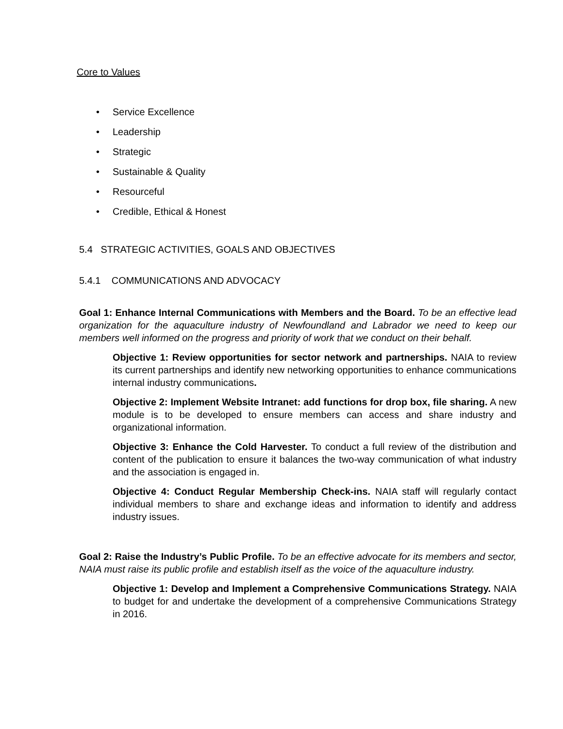Core to Values
• Service Excellence
• Leadership
• Strategic
• Sustainable & Quality
• Resourceful
• Credible, Ethical & Honest
5.4 STRATEGIC ACTIVITIES, GOALS AND OBJECTIVES
5.4.1 COMMUNICATIONS AND ADVOCACY
Goal 1: Enhance Internal Communications with Members and the Board. To be an effective lead organization for the aquaculture industry of Newfoundland and Labrador we need to keep our members well informed on the progress and priority of work that we conduct on their behalf.
Objective 1: Review opportunities for sector network and partnerships. NAIA to review its current partnerships and identify new networking opportunities to enhance communications internal industry communications.
Objective 2: Implement Website Intranet: add functions for drop box, file sharing. A new module is to be developed to ensure members can access and share industry and organizational information.
Objective 3: Enhance the Cold Harvester. To conduct a full review of the distribution and content of the publication to ensure it balances the two-way communication of what industry and the association is engaged in.
Objective 4: Conduct Regular Membership Check-ins. NAIA staff will regularly contact individual members to share and exchange ideas and information to identify and address industry issues.
Goal 2: Raise the Industry’s Public Profile. To be an effective advocate for its members and sector, NAIA must raise its public profile and establish itself as the voice of the aquaculture industry.
Objective 1: Develop and Implement a Comprehensive Communications Strategy. NAIA to budget for and undertake the development of a comprehensive Communications Strategy in 2016.